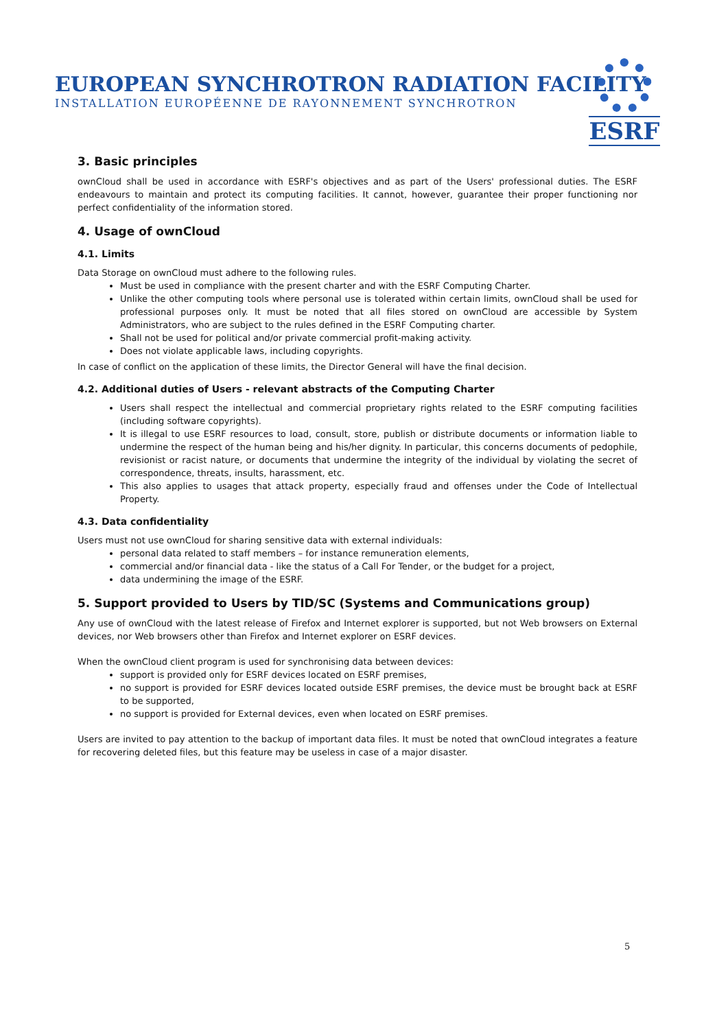EUROPEAN SYNCHROTRON RADIATION FACILITY
INSTALLATION EUROPÉENNE DE RAYONNEMENT SYNCHROTRON
ESRF
3. Basic principles
ownCloud shall be used in accordance with ESRF's objectives and as part of the Users' professional duties. The ESRF endeavours to maintain and protect its computing facilities. It cannot, however, guarantee their proper functioning nor perfect confidentiality of the information stored.
4. Usage of ownCloud
4.1. Limits
Data Storage on ownCloud must adhere to the following rules.
Must be used in compliance with the present charter and with the ESRF Computing Charter.
Unlike the other computing tools where personal use is tolerated within certain limits, ownCloud shall be used for professional purposes only. It must be noted that all files stored on ownCloud are accessible by System Administrators, who are subject to the rules defined in the ESRF Computing charter.
Shall not be used for political and/or private commercial profit-making activity.
Does not violate applicable laws, including copyrights.
In case of conflict on the application of these limits, the Director General will have the final decision.
4.2. Additional duties of Users - relevant abstracts of the Computing Charter
Users shall respect the intellectual and commercial proprietary rights related to the ESRF computing facilities (including software copyrights).
It is illegal to use ESRF resources to load, consult, store, publish or distribute documents or information liable to undermine the respect of the human being and his/her dignity. In particular, this concerns documents of pedophile, revisionist or racist nature, or documents that undermine the integrity of the individual by violating the secret of correspondence, threats, insults, harassment, etc.
This also applies to usages that attack property, especially fraud and offenses under the Code of Intellectual Property.
4.3. Data confidentiality
Users must not use ownCloud for sharing sensitive data with external individuals:
personal data related to staff members – for instance remuneration elements,
commercial and/or financial data - like the status of a Call For Tender, or the budget for a project,
data undermining the image of the ESRF.
5. Support provided to Users by TID/SC (Systems and Communications group)
Any use of ownCloud with the latest release of Firefox and Internet explorer is supported, but not Web browsers on External devices, nor Web browsers other than Firefox and Internet explorer on ESRF devices.
When the ownCloud client program is used for synchronising data between devices:
support is provided only for ESRF devices located on ESRF premises,
no support is provided for ESRF devices located outside ESRF premises, the device must be brought back at ESRF to be supported,
no support is provided for External devices, even when located on ESRF premises.
Users are invited to pay attention to the backup of important data files. It must be noted that ownCloud integrates a feature for recovering deleted files, but this feature may be useless in case of a major disaster.
5